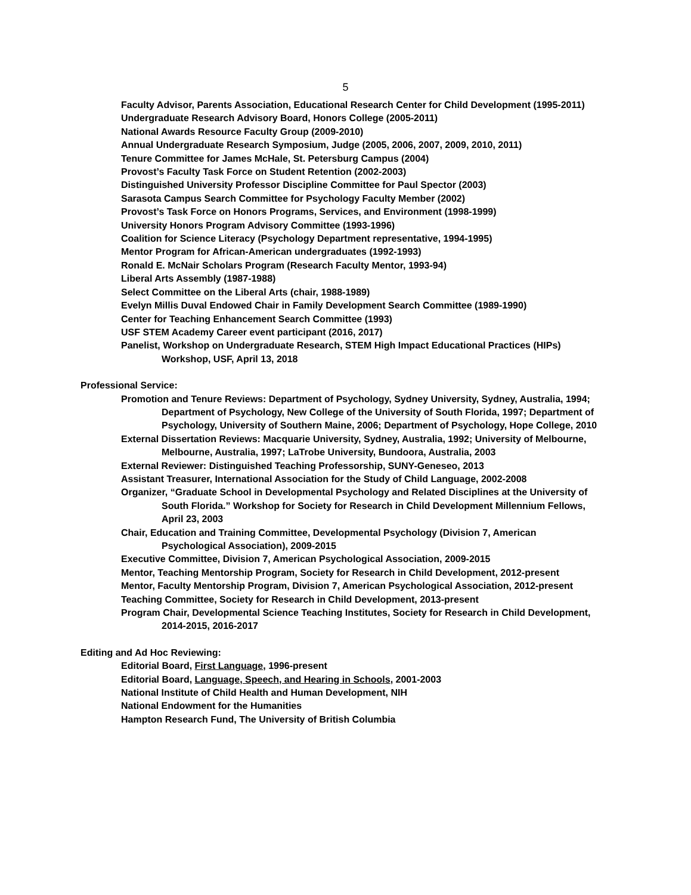5
Faculty Advisor, Parents Association, Educational Research Center for Child Development (1995-2011)
Undergraduate Research Advisory Board, Honors College (2005-2011)
National Awards Resource Faculty Group (2009-2010)
Annual Undergraduate Research Symposium, Judge (2005, 2006, 2007, 2009, 2010, 2011)
Tenure Committee for James McHale, St. Petersburg Campus (2004)
Provost’s Faculty Task Force on Student Retention (2002-2003)
Distinguished University Professor Discipline Committee for Paul Spector (2003)
Sarasota Campus Search Committee for Psychology Faculty Member (2002)
Provost’s Task Force on Honors Programs, Services, and Environment (1998-1999)
University Honors Program Advisory Committee (1993-1996)
Coalition for Science Literacy (Psychology Department representative, 1994-1995)
Mentor Program for African-American undergraduates (1992-1993)
Ronald E. McNair Scholars Program (Research Faculty Mentor, 1993-94)
Liberal Arts Assembly (1987-1988)
Select Committee on the Liberal Arts (chair, 1988-1989)
Evelyn Millis Duval Endowed Chair in Family Development Search Committee (1989-1990)
Center for Teaching Enhancement Search Committee (1993)
USF STEM Academy Career event participant (2016, 2017)
Panelist, Workshop on Undergraduate Research, STEM High Impact Educational Practices (HIPs) Workshop, USF, April 13, 2018
Professional Service:
Promotion and Tenure Reviews: Department of Psychology, Sydney University, Sydney, Australia, 1994; Department of Psychology, New College of the University of South Florida, 1997; Department of Psychology, University of Southern Maine, 2006; Department of Psychology, Hope College, 2010
External Dissertation Reviews: Macquarie University, Sydney, Australia, 1992; University of Melbourne, Melbourne, Australia, 1997; LaTrobe University, Bundoora, Australia, 2003
External Reviewer: Distinguished Teaching Professorship, SUNY-Geneseo, 2013
Assistant Treasurer, International Association for the Study of Child Language, 2002-2008
Organizer, “Graduate School in Developmental Psychology and Related Disciplines at the University of South Florida.” Workshop for Society for Research in Child Development Millennium Fellows, April 23, 2003
Chair, Education and Training Committee, Developmental Psychology (Division 7, American Psychological Association), 2009-2015
Executive Committee, Division 7, American Psychological Association, 2009-2015
Mentor, Teaching Mentorship Program, Society for Research in Child Development, 2012-present
Mentor, Faculty Mentorship Program, Division 7, American Psychological Association, 2012-present
Teaching Committee, Society for Research in Child Development, 2013-present
Program Chair, Developmental Science Teaching Institutes, Society for Research in Child Development, 2014-2015, 2016-2017
Editing and Ad Hoc Reviewing:
Editorial Board, First Language, 1996-present
Editorial Board, Language, Speech, and Hearing in Schools, 2001-2003
National Institute of Child Health and Human Development, NIH
National Endowment for the Humanities
Hampton Research Fund, The University of British Columbia